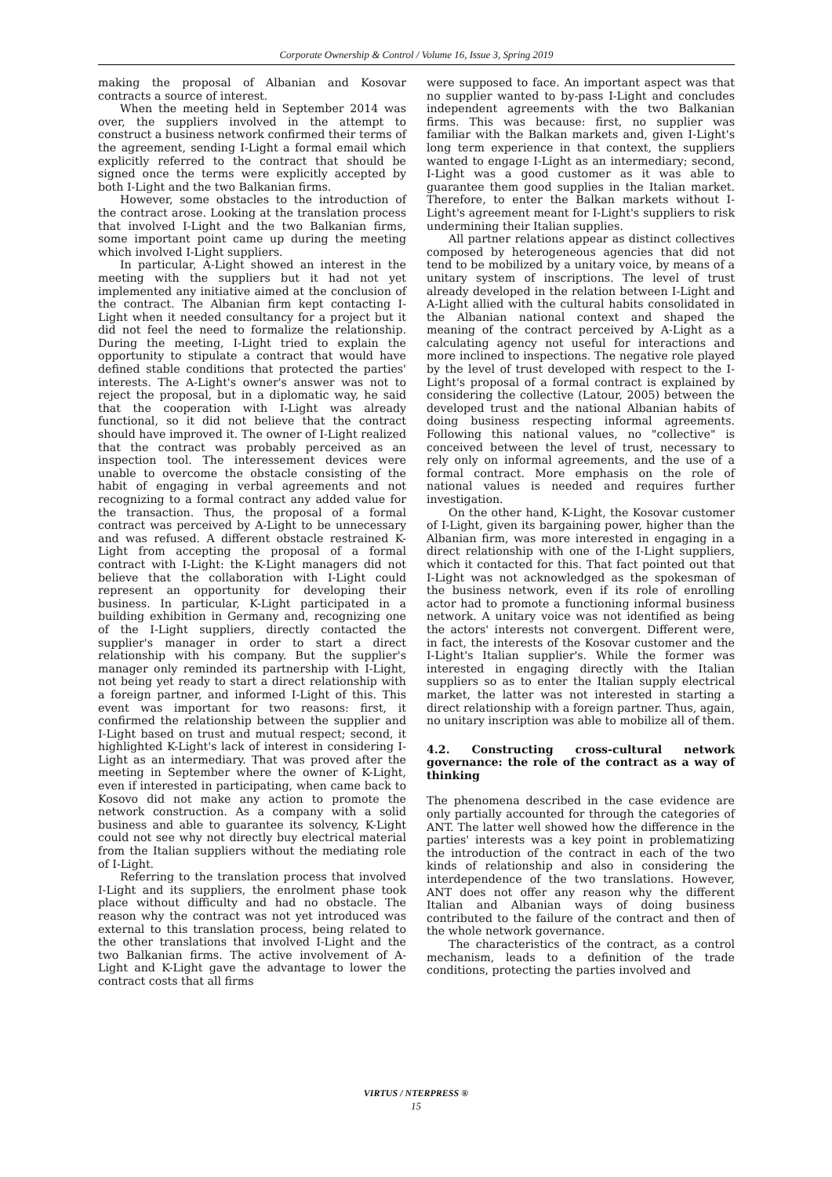Corporate Ownership & Control / Volume 16, Issue 3, Spring 2019
making the proposal of Albanian and Kosovar contracts a source of interest.
When the meeting held in September 2014 was over, the suppliers involved in the attempt to construct a business network confirmed their terms of the agreement, sending I-Light a formal email which explicitly referred to the contract that should be signed once the terms were explicitly accepted by both I-Light and the two Balkanian firms.
However, some obstacles to the introduction of the contract arose. Looking at the translation process that involved I-Light and the two Balkanian firms, some important point came up during the meeting which involved I-Light suppliers.
In particular, A-Light showed an interest in the meeting with the suppliers but it had not yet implemented any initiative aimed at the conclusion of the contract. The Albanian firm kept contacting I-Light when it needed consultancy for a project but it did not feel the need to formalize the relationship. During the meeting, I-Light tried to explain the opportunity to stipulate a contract that would have defined stable conditions that protected the parties' interests. The A-Light's owner's answer was not to reject the proposal, but in a diplomatic way, he said that the cooperation with I-Light was already functional, so it did not believe that the contract should have improved it. The owner of I-Light realized that the contract was probably perceived as an inspection tool. The interessement devices were unable to overcome the obstacle consisting of the habit of engaging in verbal agreements and not recognizing to a formal contract any added value for the transaction. Thus, the proposal of a formal contract was perceived by A-Light to be unnecessary and was refused. A different obstacle restrained K-Light from accepting the proposal of a formal contract with I-Light: the K-Light managers did not believe that the collaboration with I-Light could represent an opportunity for developing their business. In particular, K-Light participated in a building exhibition in Germany and, recognizing one of the I-Light suppliers, directly contacted the supplier's manager in order to start a direct relationship with his company. But the supplier's manager only reminded its partnership with I-Light, not being yet ready to start a direct relationship with a foreign partner, and informed I-Light of this. This event was important for two reasons: first, it confirmed the relationship between the supplier and I-Light based on trust and mutual respect; second, it highlighted K-Light's lack of interest in considering I-Light as an intermediary. That was proved after the meeting in September where the owner of K-Light, even if interested in participating, when came back to Kosovo did not make any action to promote the network construction. As a company with a solid business and able to guarantee its solvency, K-Light could not see why not directly buy electrical material from the Italian suppliers without the mediating role of I-Light.
Referring to the translation process that involved I-Light and its suppliers, the enrolment phase took place without difficulty and had no obstacle. The reason why the contract was not yet introduced was external to this translation process, being related to the other translations that involved I-Light and the two Balkanian firms. The active involvement of A-Light and K-Light gave the advantage to lower the contract costs that all firms
were supposed to face. An important aspect was that no supplier wanted to by-pass I-Light and concludes independent agreements with the two Balkanian firms. This was because: first, no supplier was familiar with the Balkan markets and, given I-Light's long term experience in that context, the suppliers wanted to engage I-Light as an intermediary; second, I-Light was a good customer as it was able to guarantee them good supplies in the Italian market. Therefore, to enter the Balkan markets without I-Light's agreement meant for I-Light's suppliers to risk undermining their Italian supplies.
All partner relations appear as distinct collectives composed by heterogeneous agencies that did not tend to be mobilized by a unitary voice, by means of a unitary system of inscriptions. The level of trust already developed in the relation between I-Light and A-Light allied with the cultural habits consolidated in the Albanian national context and shaped the meaning of the contract perceived by A-Light as a calculating agency not useful for interactions and more inclined to inspections. The negative role played by the level of trust developed with respect to the I-Light's proposal of a formal contract is explained by considering the collective (Latour, 2005) between the developed trust and the national Albanian habits of doing business respecting informal agreements. Following this national values, no "collective" is conceived between the level of trust, necessary to rely only on informal agreements, and the use of a formal contract. More emphasis on the role of national values is needed and requires further investigation.
On the other hand, K-Light, the Kosovar customer of I-Light, given its bargaining power, higher than the Albanian firm, was more interested in engaging in a direct relationship with one of the I-Light suppliers, which it contacted for this. That fact pointed out that I-Light was not acknowledged as the spokesman of the business network, even if its role of enrolling actor had to promote a functioning informal business network. A unitary voice was not identified as being the actors' interests not convergent. Different were, in fact, the interests of the Kosovar customer and the I-Light's Italian supplier's. While the former was interested in engaging directly with the Italian suppliers so as to enter the Italian supply electrical market, the latter was not interested in starting a direct relationship with a foreign partner. Thus, again, no unitary inscription was able to mobilize all of them.
4.2. Constructing cross-cultural network governance: the role of the contract as a way of thinking
The phenomena described in the case evidence are only partially accounted for through the categories of ANT. The latter well showed how the difference in the parties' interests was a key point in problematizing the introduction of the contract in each of the two kinds of relationship and also in considering the interdependence of the two translations. However, ANT does not offer any reason why the different Italian and Albanian ways of doing business contributed to the failure of the contract and then of the whole network governance.
The characteristics of the contract, as a control mechanism, leads to a definition of the trade conditions, protecting the parties involved and
VIRTUS / NTERPRESS ®
15